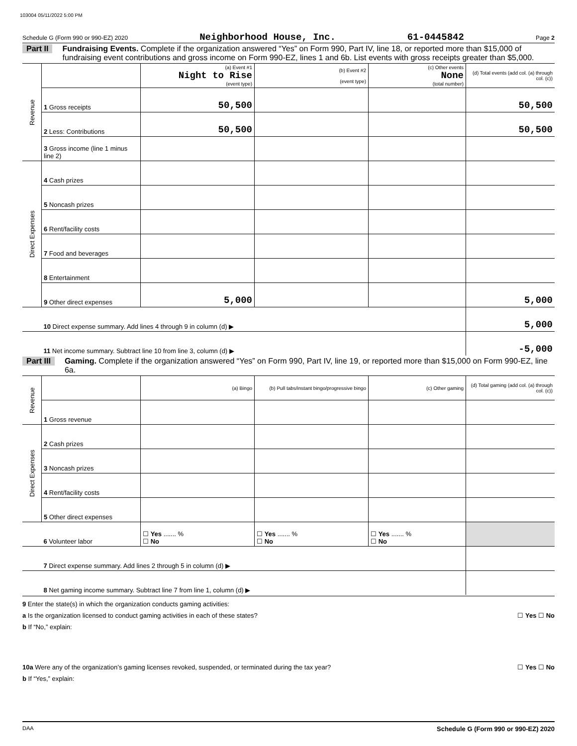103004 05/11/2022 5:00 PM
Schedule G (Form 990 or 990-EZ) 2020 Neighborhood House, Inc. 61-0445842 Page 2
Part II Fundraising Events. Complete if the organization answered “Yes” on Form 990, Part IV, line 18, or reported more than $15,000 of fundraising event contributions and gross income on Form 990-EZ, lines 1 and 6b. List events with gross receipts greater than $5,000.
| Revenue | | (a) Event #1 Night to Rise (event type) | (b) Event #2 (event type) | (c) Other events None (total number) | (d) Total events (add col. (a) through col. (c)) |
| | 1 Gross receipts | 50,500 | | | 50,500 |
| | 2 Less: Contributions | 50,500 | | | 50,500 |
| | 3 Gross income (line 1 minus line 2) | | | | |
| Direct Expenses | 4 Cash prizes | | | | |
| | 5 Noncash prizes | | | | |
| | 6 Rent/facility costs | | | | |
| | 7 Food and beverages | | | | |
| | 8 Entertainment | | | | |
| | 9 Other direct expenses | 5,000 | | | 5,000 |
| | 10 Direct expense summary. Add lines 4 through 9 in column (d) ▶ | | | | 5,000 |
| | 11 Net income summary. Subtract line 10 from line 3, column (d) ▶ | | | | -5,000 |
Part III Gaming. Complete if the organization answered “Yes” on Form 990, Part IV, line 19, or reported more than $15,000 on Form 990-EZ, line 6a.
| Revenue | | (a) Bingo | (b) Pull tabs/instant bingo/progressive bingo | (c) Other gaming | (d) Total gaming (add col. (a) through col. (c)) |
| | 1 Gross revenue | | | | |
| Direct Expenses | 2 Cash prizes | | | | |
| | 3 Noncash prizes | | | | |
| | 4 Rent/facility costs | | | | |
| | 5 Other direct expenses | | | | |
| | 6 Volunteer labor | ☐ Yes ....... % ☐ No | ☐ Yes ....... % ☐ No | ☐ Yes ....... % ☐ No | |
| | 7 Direct expense summary. Add lines 2 through 5 in column (d) ▶ | | | | |
| | 8 Net gaming income summary. Subtract line 7 from line 1, column (d) ▶ | | | | |
9 Enter the state(s) in which the organization conducts gaming activities:
a Is the organization licensed to conduct gaming activities in each of these states? ☐ Yes ☐ No
b If “No,” explain:
10a Were any of the organization’s gaming licenses revoked, suspended, or terminated during the tax year? ☐ Yes ☐ No
b If “Yes,” explain:
DAA Schedule G (Form 990 or 990-EZ) 2020